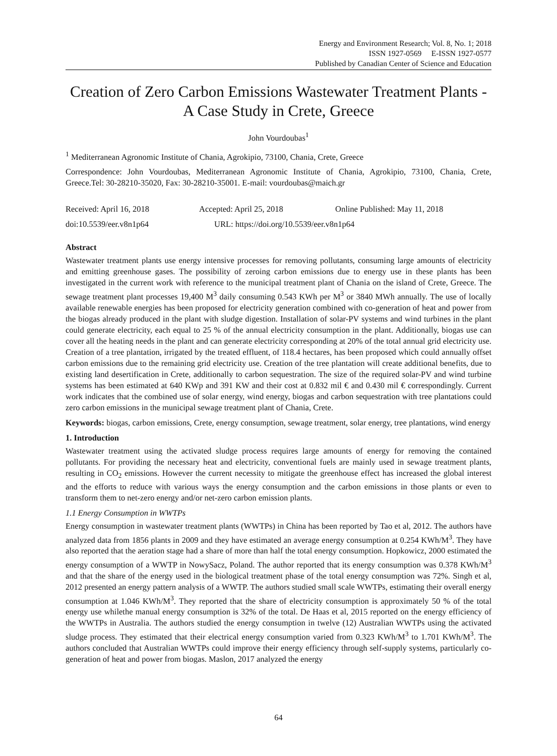Energy and Environment Research; Vol. 8, No. 1; 2018
ISSN 1927-0569 E-ISSN 1927-0577
Published by Canadian Center of Science and Education
Creation of Zero Carbon Emissions Wastewater Treatment Plants - A Case Study in Crete, Greece
John Vourdoubas<sup>1</sup>
<sup>1</sup> Mediterranean Agronomic Institute of Chania, Agrokipio, 73100, Chania, Crete, Greece
Correspondence: John Vourdoubas, Mediterranean Agronomic Institute of Chania, Agrokipio, 73100, Chania, Crete, Greece.Tel: 30-28210-35020, Fax: 30-28210-35001. E-mail: vourdoubas@maich.gr
Received: April 16, 2018 Accepted: April 25, 2018 Online Published: May 11, 2018
doi:10.5539/eer.v8n1p64 URL: https://doi.org/10.5539/eer.v8n1p64
Abstract
Wastewater treatment plants use energy intensive processes for removing pollutants, consuming large amounts of electricity and emitting greenhouse gases. The possibility of zeroing carbon emissions due to energy use in these plants has been investigated in the current work with reference to the municipal treatment plant of Chania on the island of Crete, Greece. The sewage treatment plant processes 19,400 M<sup>3</sup> daily consuming 0.543 KWh per M<sup>3</sup> or 3840 MWh annually. The use of locally available renewable energies has been proposed for electricity generation combined with co-generation of heat and power from the biogas already produced in the plant with sludge digestion. Installation of solar-PV systems and wind turbines in the plant could generate electricity, each equal to 25 % of the annual electricity consumption in the plant. Additionally, biogas use can cover all the heating needs in the plant and can generate electricity corresponding at 20% of the total annual grid electricity use. Creation of a tree plantation, irrigated by the treated effluent, of 118.4 hectares, has been proposed which could annually offset carbon emissions due to the remaining grid electricity use. Creation of the tree plantation will create additional benefits, due to existing land desertification in Crete, additionally to carbon sequestration. The size of the required solar-PV and wind turbine systems has been estimated at 640 KWp and 391 KW and their cost at 0.832 mil € and 0.430 mil € correspondingly. Current work indicates that the combined use of solar energy, wind energy, biogas and carbon sequestration with tree plantations could zero carbon emissions in the municipal sewage treatment plant of Chania, Crete.
Keywords: biogas, carbon emissions, Crete, energy consumption, sewage treatment, solar energy, tree plantations, wind energy
1. Introduction
Wastewater treatment using the activated sludge process requires large amounts of energy for removing the contained pollutants. For providing the necessary heat and electricity, conventional fuels are mainly used in sewage treatment plants, resulting in CO<sub>2</sub> emissions. However the current necessity to mitigate the greenhouse effect has increased the global interest and the efforts to reduce with various ways the energy consumption and the carbon emissions in those plants or even to transform them to net-zero energy and/or net-zero carbon emission plants.
1.1 Energy Consumption in WWTPs
Energy consumption in wastewater treatment plants (WWTPs) in China has been reported by Tao et al, 2012. The authors have analyzed data from 1856 plants in 2009 and they have estimated an average energy consumption at 0.254 KWh/M<sup>3</sup>. They have also reported that the aeration stage had a share of more than half the total energy consumption. Hopkowicz, 2000 estimated the energy consumption of a WWTP in NowySacz, Poland. The author reported that its energy consumption was 0.378 KWh/M<sup>3</sup> and that the share of the energy used in the biological treatment phase of the total energy consumption was 72%. Singh et al, 2012 presented an energy pattern analysis of a WWTP. The authors studied small scale WWTPs, estimating their overall energy consumption at 1.046 KWh/M<sup>3</sup>. They reported that the share of electricity consumption is approximately 50 % of the total energy use whilethe manual energy consumption is 32% of the total. De Haas et al, 2015 reported on the energy efficiency of the WWTPs in Australia. The authors studied the energy consumption in twelve (12) Australian WWTPs using the activated sludge process. They estimated that their electrical energy consumption varied from 0.323 KWh/M<sup>3</sup> to 1.701 KWh/M<sup>3</sup>. The authors concluded that Australian WWTPs could improve their energy efficiency through self-supply systems, particularly co-generation of heat and power from biogas. Maslon, 2017 analyzed the energy
64